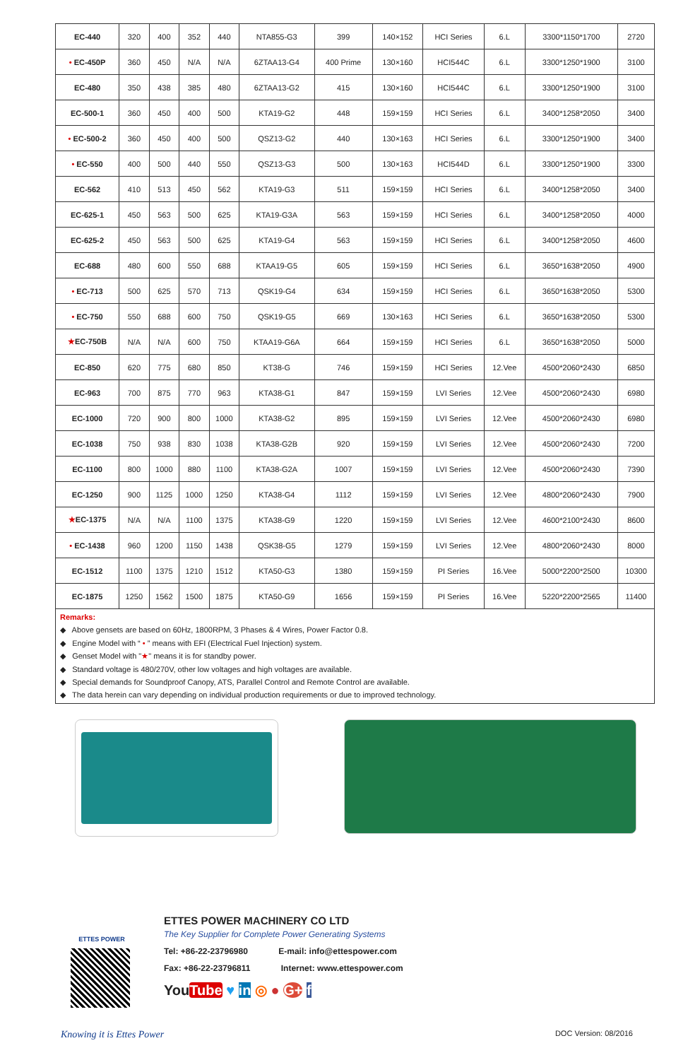| EC-440 | 320 | 400 | 352 | 440 | NTA855-G3 | 399 | 140×152 | HCI Series | 6.L | 3300*1150*1700 | 2720 |
| • EC-450P | 360 | 450 | N/A | N/A | 6ZTAA13-G4 | 400 Prime | 130×160 | HCI544C | 6.L | 3300*1250*1900 | 3100 |
| EC-480 | 350 | 438 | 385 | 480 | 6ZTAA13-G2 | 415 | 130×160 | HCI544C | 6.L | 3300*1250*1900 | 3100 |
| EC-500-1 | 360 | 450 | 400 | 500 | KTA19-G2 | 448 | 159×159 | HCI Series | 6.L | 3400*1258*2050 | 3400 |
| • EC-500-2 | 360 | 450 | 400 | 500 | QSZ13-G2 | 440 | 130×163 | HCI Series | 6.L | 3300*1250*1900 | 3400 |
| • EC-550 | 400 | 500 | 440 | 550 | QSZ13-G3 | 500 | 130×163 | HCI544D | 6.L | 3300*1250*1900 | 3300 |
| EC-562 | 410 | 513 | 450 | 562 | KTA19-G3 | 511 | 159×159 | HCI Series | 6.L | 3400*1258*2050 | 3400 |
| EC-625-1 | 450 | 563 | 500 | 625 | KTA19-G3A | 563 | 159×159 | HCI Series | 6.L | 3400*1258*2050 | 4000 |
| EC-625-2 | 450 | 563 | 500 | 625 | KTA19-G4 | 563 | 159×159 | HCI Series | 6.L | 3400*1258*2050 | 4600 |
| EC-688 | 480 | 600 | 550 | 688 | KTAA19-G5 | 605 | 159×159 | HCI Series | 6.L | 3650*1638*2050 | 4900 |
| • EC-713 | 500 | 625 | 570 | 713 | QSK19-G4 | 634 | 159×159 | HCI Series | 6.L | 3650*1638*2050 | 5300 |
| • EC-750 | 550 | 688 | 600 | 750 | QSK19-G5 | 669 | 130×163 | HCI Series | 6.L | 3650*1638*2050 | 5300 |
| ★ EC-750B | N/A | N/A | 600 | 750 | KTAA19-G6A | 664 | 159×159 | HCI Series | 6.L | 3650*1638*2050 | 5000 |
| EC-850 | 620 | 775 | 680 | 850 | KT38-G | 746 | 159×159 | HCI Series | 12.Vee | 4500*2060*2430 | 6850 |
| EC-963 | 700 | 875 | 770 | 963 | KTA38-G1 | 847 | 159×159 | LVI Series | 12.Vee | 4500*2060*2430 | 6980 |
| EC-1000 | 720 | 900 | 800 | 1000 | KTA38-G2 | 895 | 159×159 | LVI Series | 12.Vee | 4500*2060*2430 | 6980 |
| EC-1038 | 750 | 938 | 830 | 1038 | KTA38-G2B | 920 | 159×159 | LVI Series | 12.Vee | 4500*2060*2430 | 7200 |
| EC-1100 | 800 | 1000 | 880 | 1100 | KTA38-G2A | 1007 | 159×159 | LVI Series | 12.Vee | 4500*2060*2430 | 7390 |
| EC-1250 | 900 | 1125 | 1000 | 1250 | KTA38-G4 | 1112 | 159×159 | LVI Series | 12.Vee | 4800*2060*2430 | 7900 |
| ★ EC-1375 | N/A | N/A | 1100 | 1375 | KTA38-G9 | 1220 | 159×159 | LVI Series | 12.Vee | 4600*2100*2430 | 8600 |
| • EC-1438 | 960 | 1200 | 1150 | 1438 | QSK38-G5 | 1279 | 159×159 | LVI Series | 12.Vee | 4800*2060*2430 | 8000 |
| EC-1512 | 1100 | 1375 | 1210 | 1512 | KTA50-G3 | 1380 | 159×159 | PI Series | 16.Vee | 5000*2200*2500 | 10300 |
| EC-1875 | 1250 | 1562 | 1500 | 1875 | KTA50-G9 | 1656 | 159×159 | PI Series | 16.Vee | 5220*2200*2565 | 11400 |
Remarks:
◆ Above gensets are based on 60Hz, 1800RPM, 3 Phases & 4 Wires, Power Factor 0.8.
◆ Engine Model with “ • ” means with EFI (Electrical Fuel Injection) system.
◆ Genset Model with "★" means it is for standby power.
◆ Standard voltage is 480/270V, other low voltages and high voltages are available.
◆ Special demands for Soundproof Canopy, ATS, Parallel Control and Remote Control are available.
◆ The data herein can vary depending on individual production requirements or due to improved technology.
ETTES POWER
ETTES POWER MACHINERY CO LTD
The Key Supplier for Complete Power Generating Systems
Tel: +86-22-23796980 E-mail: info@ettespower.com
Fax: +86-22-23796811 Internet: www.ettespower.com
YouTube ♥ in ◎ ● G+ f
Knowing it is Ettes Power DOC Version: 08/2016